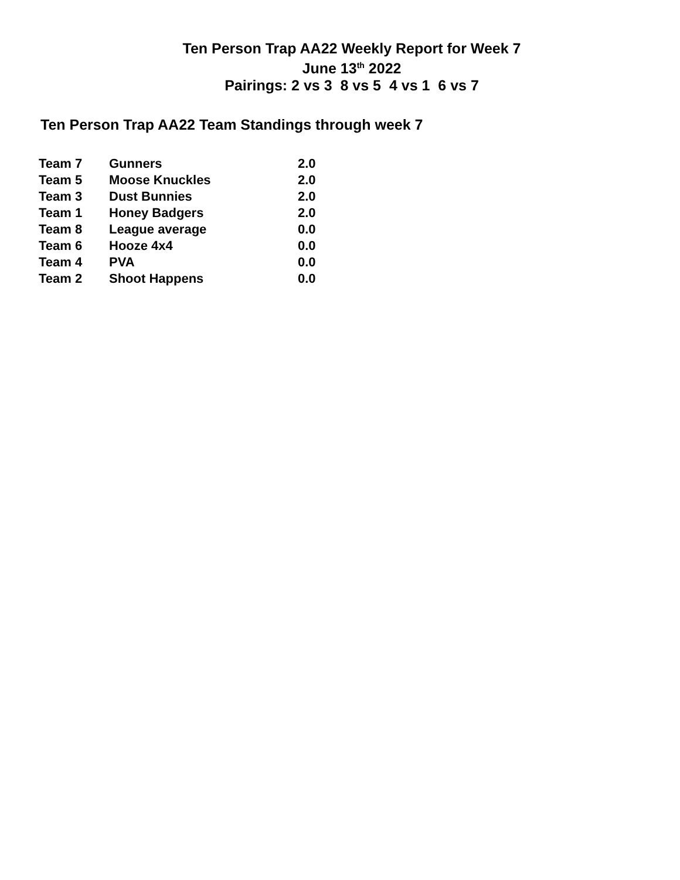Ten Person Trap AA22 Weekly Report for Week 7
June 13<sup>th</sup> 2022
Pairings: 2 vs 3 8 vs 5 4 vs 1 6 vs 7
Ten Person Trap AA22 Team Standings through week 7
| Team 7 | Gunners | 2.0 |
| Team 5 | Moose Knuckles | 2.0 |
| Team 3 | Dust Bunnies | 2.0 |
| Team 1 | Honey Badgers | 2.0 |
| Team 8 | League average | 0.0 |
| Team 6 | Hooze 4x4 | 0.0 |
| Team 4 | PVA | 0.0 |
| Team 2 | Shoot Happens | 0.0 |